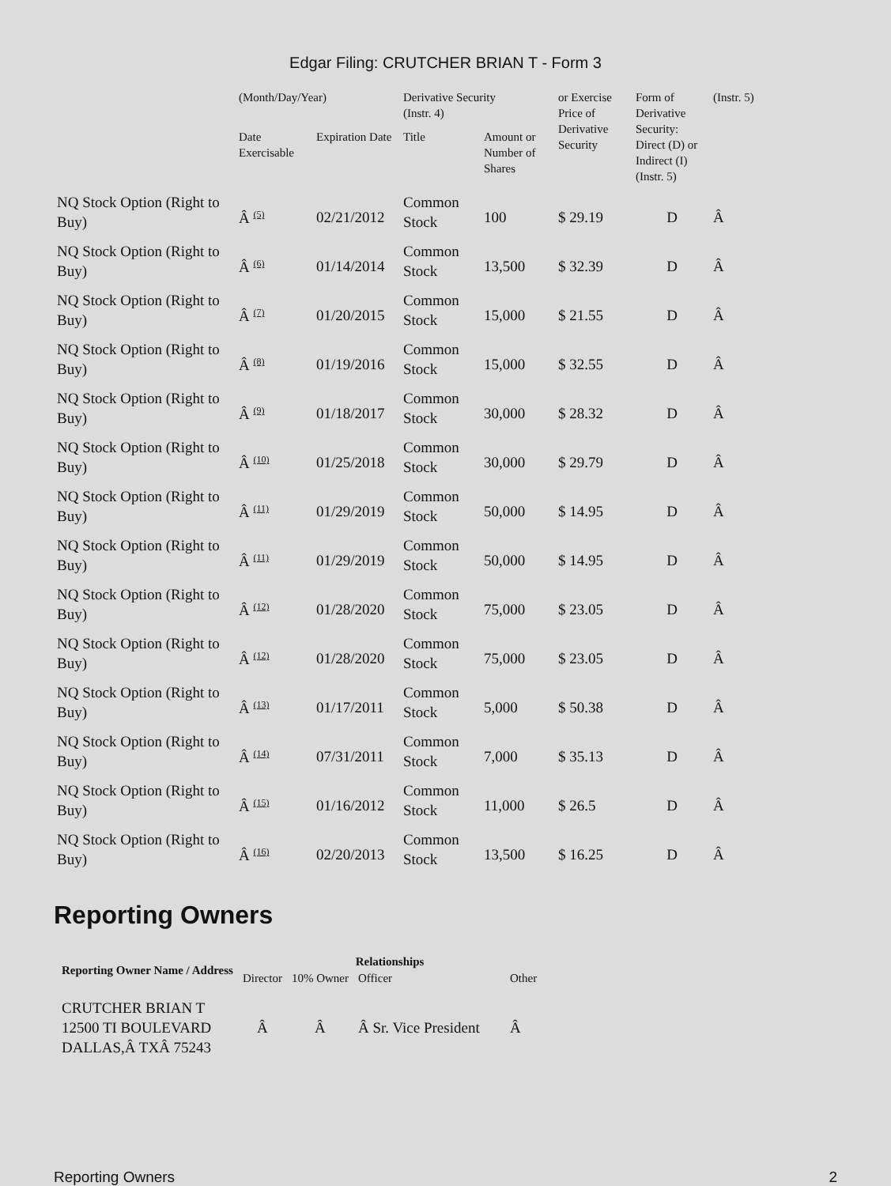Edgar Filing: CRUTCHER BRIAN T - Form 3
| | (Month/Day/Year) | | Derivative Security (Instr. 4) | | or Exercise Price of Derivative Security | Form of Derivative Security: Direct (D) or Indirect (I) (Instr. 5) | (Instr. 5) |
| --- | --- | --- | --- | --- | --- | --- | --- |
| | Date Exercisable | Expiration Date | Title | Amount or Number of Shares | | | |
| NQ Stock Option (Right to Buy) | Â <sup>(5)</sup> | 02/21/2012 | Common Stock | 100 | $ 29.19 | D | Â |
| NQ Stock Option (Right to Buy) | Â <sup>(6)</sup> | 01/14/2014 | Common Stock | 13,500 | $ 32.39 | D | Â |
| NQ Stock Option (Right to Buy) | Â <sup>(7)</sup> | 01/20/2015 | Common Stock | 15,000 | $ 21.55 | D | Â |
| NQ Stock Option (Right to Buy) | Â <sup>(8)</sup> | 01/19/2016 | Common Stock | 15,000 | $ 32.55 | D | Â |
| NQ Stock Option (Right to Buy) | Â <sup>(9)</sup> | 01/18/2017 | Common Stock | 30,000 | $ 28.32 | D | Â |
| NQ Stock Option (Right to Buy) | Â <sup>(10)</sup> | 01/25/2018 | Common Stock | 30,000 | $ 29.79 | D | Â |
| NQ Stock Option (Right to Buy) | Â <sup>(11)</sup> | 01/29/2019 | Common Stock | 50,000 | $ 14.95 | D | Â |
| NQ Stock Option (Right to Buy) | Â <sup>(11)</sup> | 01/29/2019 | Common Stock | 50,000 | $ 14.95 | D | Â |
| NQ Stock Option (Right to Buy) | Â <sup>(12)</sup> | 01/28/2020 | Common Stock | 75,000 | $ 23.05 | D | Â |
| NQ Stock Option (Right to Buy) | Â <sup>(12)</sup> | 01/28/2020 | Common Stock | 75,000 | $ 23.05 | D | Â |
| NQ Stock Option (Right to Buy) | Â <sup>(13)</sup> | 01/17/2011 | Common Stock | 5,000 | $ 50.38 | D | Â |
| NQ Stock Option (Right to Buy) | Â <sup>(14)</sup> | 07/31/2011 | Common Stock | 7,000 | $ 35.13 | D | Â |
| NQ Stock Option (Right to Buy) | Â <sup>(15)</sup> | 01/16/2012 | Common Stock | 11,000 | $ 26.5 | D | Â |
| NQ Stock Option (Right to Buy) | Â <sup>(16)</sup> | 02/20/2013 | Common Stock | 13,500 | $ 16.25 | D | Â |
Reporting Owners
| Reporting Owner Name / Address | Relationships | | | |
| --- | --- | --- | --- | --- |
| | Director | 10% Owner | Officer | Other |
| CRUTCHER BRIAN T 12500 TI BOULEVARD DALLAS,Â TXÂ 75243 | Â | Â | Â Sr. Vice President | Â |
Reporting Owners 2